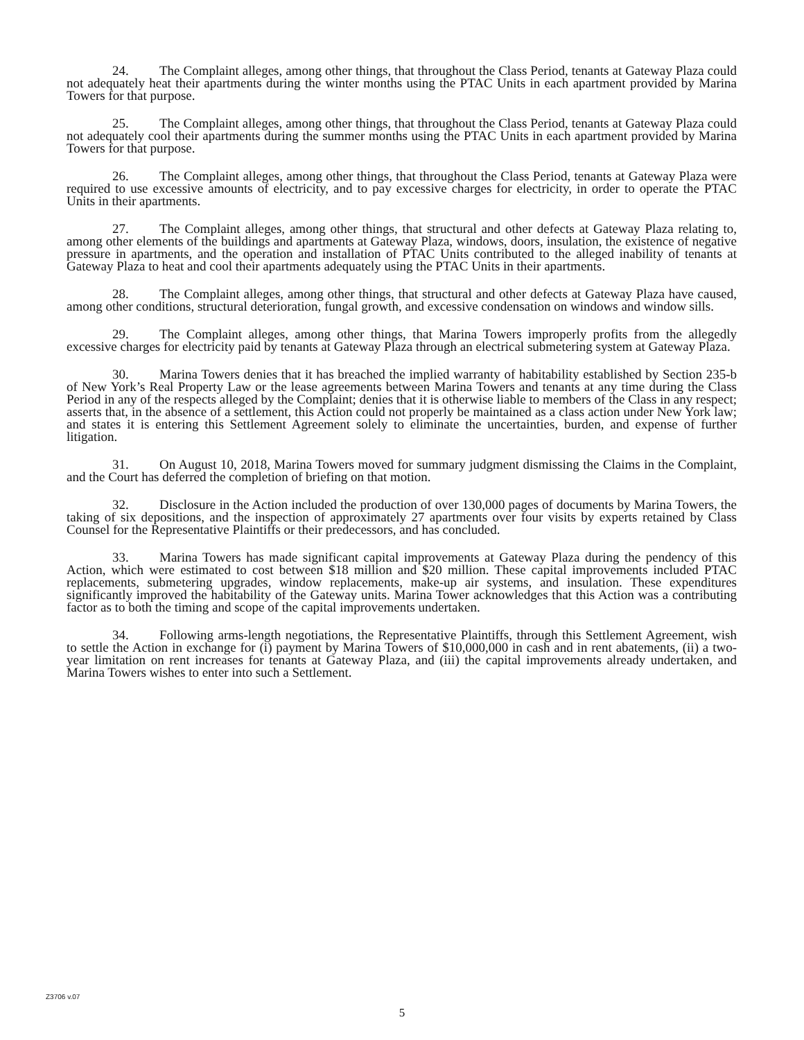24. The Complaint alleges, among other things, that throughout the Class Period, tenants at Gateway Plaza could not adequately heat their apartments during the winter months using the PTAC Units in each apartment provided by Marina Towers for that purpose.
25. The Complaint alleges, among other things, that throughout the Class Period, tenants at Gateway Plaza could not adequately cool their apartments during the summer months using the PTAC Units in each apartment provided by Marina Towers for that purpose.
26. The Complaint alleges, among other things, that throughout the Class Period, tenants at Gateway Plaza were required to use excessive amounts of electricity, and to pay excessive charges for electricity, in order to operate the PTAC Units in their apartments.
27. The Complaint alleges, among other things, that structural and other defects at Gateway Plaza relating to, among other elements of the buildings and apartments at Gateway Plaza, windows, doors, insulation, the existence of negative pressure in apartments, and the operation and installation of PTAC Units contributed to the alleged inability of tenants at Gateway Plaza to heat and cool their apartments adequately using the PTAC Units in their apartments.
28. The Complaint alleges, among other things, that structural and other defects at Gateway Plaza have caused, among other conditions, structural deterioration, fungal growth, and excessive condensation on windows and window sills.
29. The Complaint alleges, among other things, that Marina Towers improperly profits from the allegedly excessive charges for electricity paid by tenants at Gateway Plaza through an electrical submetering system at Gateway Plaza.
30. Marina Towers denies that it has breached the implied warranty of habitability established by Section 235-b of New York’s Real Property Law or the lease agreements between Marina Towers and tenants at any time during the Class Period in any of the respects alleged by the Complaint; denies that it is otherwise liable to members of the Class in any respect; asserts that, in the absence of a settlement, this Action could not properly be maintained as a class action under New York law; and states it is entering this Settlement Agreement solely to eliminate the uncertainties, burden, and expense of further litigation.
31. On August 10, 2018, Marina Towers moved for summary judgment dismissing the Claims in the Complaint, and the Court has deferred the completion of briefing on that motion.
32. Disclosure in the Action included the production of over 130,000 pages of documents by Marina Towers, the taking of six depositions, and the inspection of approximately 27 apartments over four visits by experts retained by Class Counsel for the Representative Plaintiffs or their predecessors, and has concluded.
33. Marina Towers has made significant capital improvements at Gateway Plaza during the pendency of this Action, which were estimated to cost between $18 million and $20 million. These capital improvements included PTAC replacements, submetering upgrades, window replacements, make-up air systems, and insulation. These expenditures significantly improved the habitability of the Gateway units. Marina Tower acknowledges that this Action was a contributing factor as to both the timing and scope of the capital improvements undertaken.
34. Following arms-length negotiations, the Representative Plaintiffs, through this Settlement Agreement, wish to settle the Action in exchange for (i) payment by Marina Towers of $10,000,000 in cash and in rent abatements, (ii) a two-year limitation on rent increases for tenants at Gateway Plaza, and (iii) the capital improvements already undertaken, and Marina Towers wishes to enter into such a Settlement.
Z3706 v.07
5